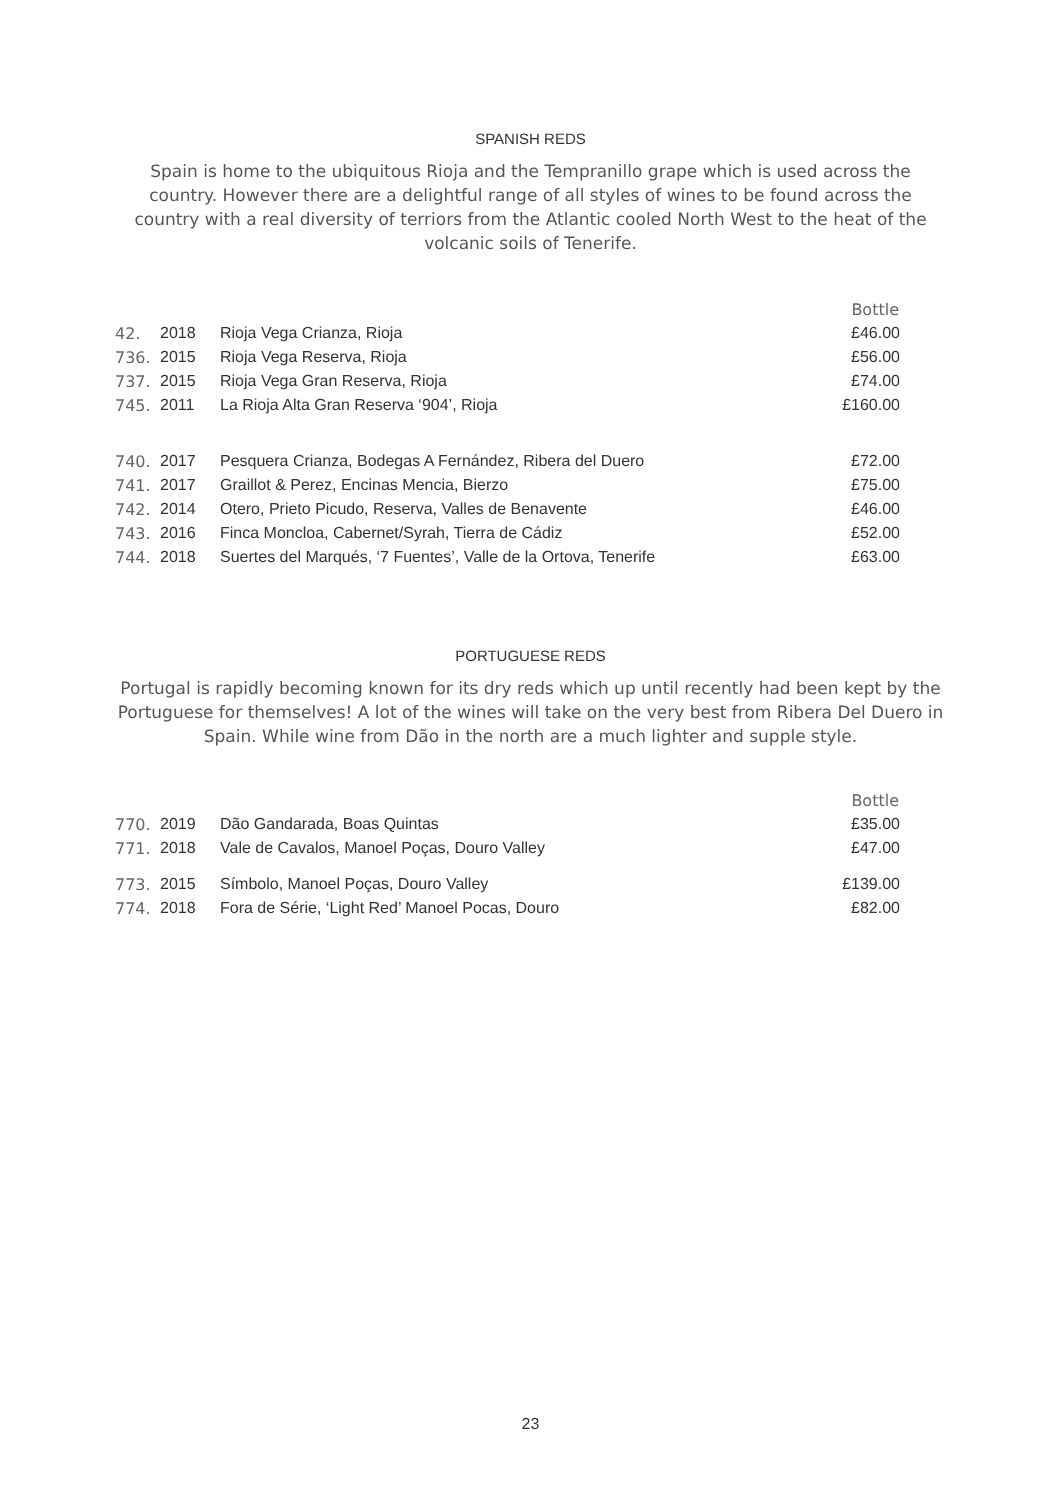SPANISH REDS
Spain is home to the ubiquitous Rioja and the Tempranillo grape which is used across the country. However there are a delightful range of all styles of wines to be found across the country with a real diversity of terriors from the Atlantic cooled North West to the heat of the volcanic soils of Tenerife.
| | | | Bottle |
| 42. | 2018 | Rioja Vega Crianza, Rioja | £46.00 |
| 736. | 2015 | Rioja Vega Reserva, Rioja | £56.00 |
| 737. | 2015 | Rioja Vega Gran Reserva, Rioja | £74.00 |
| 745. | 2011 | La Rioja Alta Gran Reserva ‘904’, Rioja | £160.00 |
| 740. | 2017 | Pesquera Crianza, Bodegas A Fernández, Ribera del Duero | £72.00 |
| 741. | 2017 | Graillot & Perez, Encinas Mencia, Bierzo | £75.00 |
| 742. | 2014 | Otero, Prieto Picudo, Reserva, Valles de Benavente | £46.00 |
| 743. | 2016 | Finca Moncloa, Cabernet/Syrah, Tierra de Cádiz | £52.00 |
| 744. | 2018 | Suertes del Marqués, ‘7 Fuentes’, Valle de la Ortova, Tenerife | £63.00 |
PORTUGUESE REDS
Portugal is rapidly becoming known for its dry reds which up until recently had been kept by the Portuguese for themselves! A lot of the wines will take on the very best from Ribera Del Duero in Spain. While wine from Dão in the north are a much lighter and supple style.
| | | | Bottle |
| 770. | 2019 | Dão Gandarada, Boas Quintas | £35.00 |
| 771. | 2018 | Vale de Cavalos, Manoel Poças, Douro Valley | £47.00 |
| 773. | 2015 | Símbolo, Manoel Poças, Douro Valley | £139.00 |
| 774. | 2018 | Fora de Série, ‘Light Red’ Manoel Pocas, Douro | £82.00 |
23